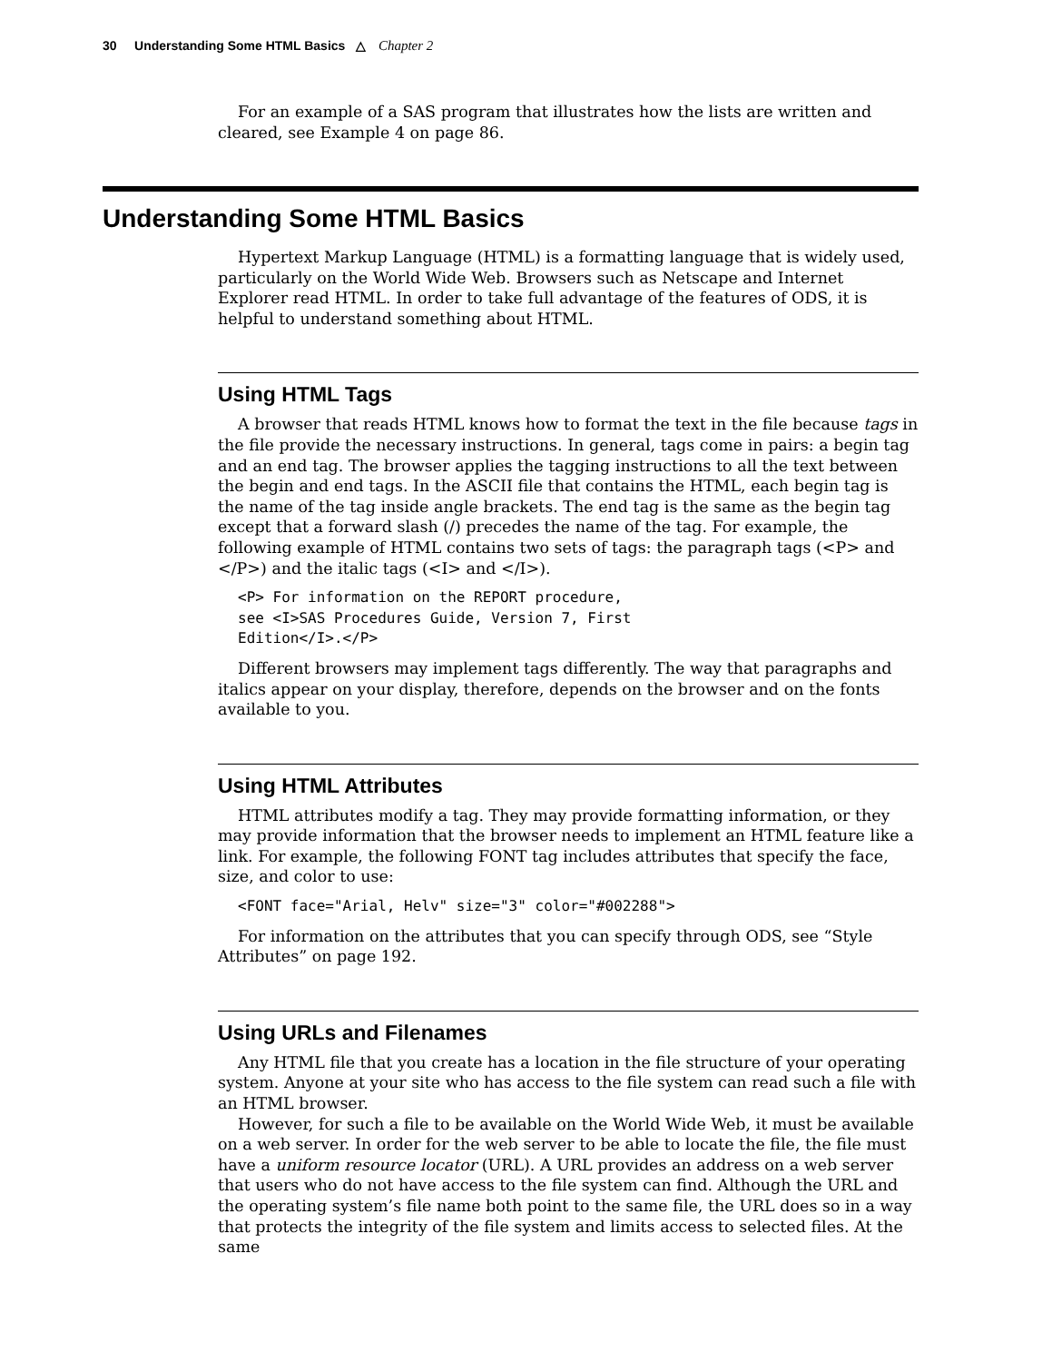30 Understanding Some HTML Basics △ Chapter 2
For an example of a SAS program that illustrates how the lists are written and cleared, see Example 4 on page 86.
Understanding Some HTML Basics
Hypertext Markup Language (HTML) is a formatting language that is widely used, particularly on the World Wide Web. Browsers such as Netscape and Internet Explorer read HTML. In order to take full advantage of the features of ODS, it is helpful to understand something about HTML.
Using HTML Tags
A browser that reads HTML knows how to format the text in the file because tags in the file provide the necessary instructions. In general, tags come in pairs: a begin tag and an end tag. The browser applies the tagging instructions to all the text between the begin and end tags. In the ASCII file that contains the HTML, each begin tag is the name of the tag inside angle brackets. The end tag is the same as the begin tag except that a forward slash (/) precedes the name of the tag. For example, the following example of HTML contains two sets of tags: the paragraph tags (<P> and </P>) and the italic tags (<I> and </I>).
<P> For information on the REPORT procedure,
see <I>SAS Procedures Guide, Version 7, First
Edition</I>.</P>
Different browsers may implement tags differently. The way that paragraphs and italics appear on your display, therefore, depends on the browser and on the fonts available to you.
Using HTML Attributes
HTML attributes modify a tag. They may provide formatting information, or they may provide information that the browser needs to implement an HTML feature like a link. For example, the following FONT tag includes attributes that specify the face, size, and color to use:
<FONT face="Arial, Helv" size="3" color="#002288">
For information on the attributes that you can specify through ODS, see “Style Attributes” on page 192.
Using URLs and Filenames
Any HTML file that you create has a location in the file structure of your operating system. Anyone at your site who has access to the file system can read such a file with an HTML browser.
However, for such a file to be available on the World Wide Web, it must be available on a web server. In order for the web server to be able to locate the file, the file must have a uniform resource locator (URL). A URL provides an address on a web server that users who do not have access to the file system can find. Although the URL and the operating system’s file name both point to the same file, the URL does so in a way that protects the integrity of the file system and limits access to selected files. At the same